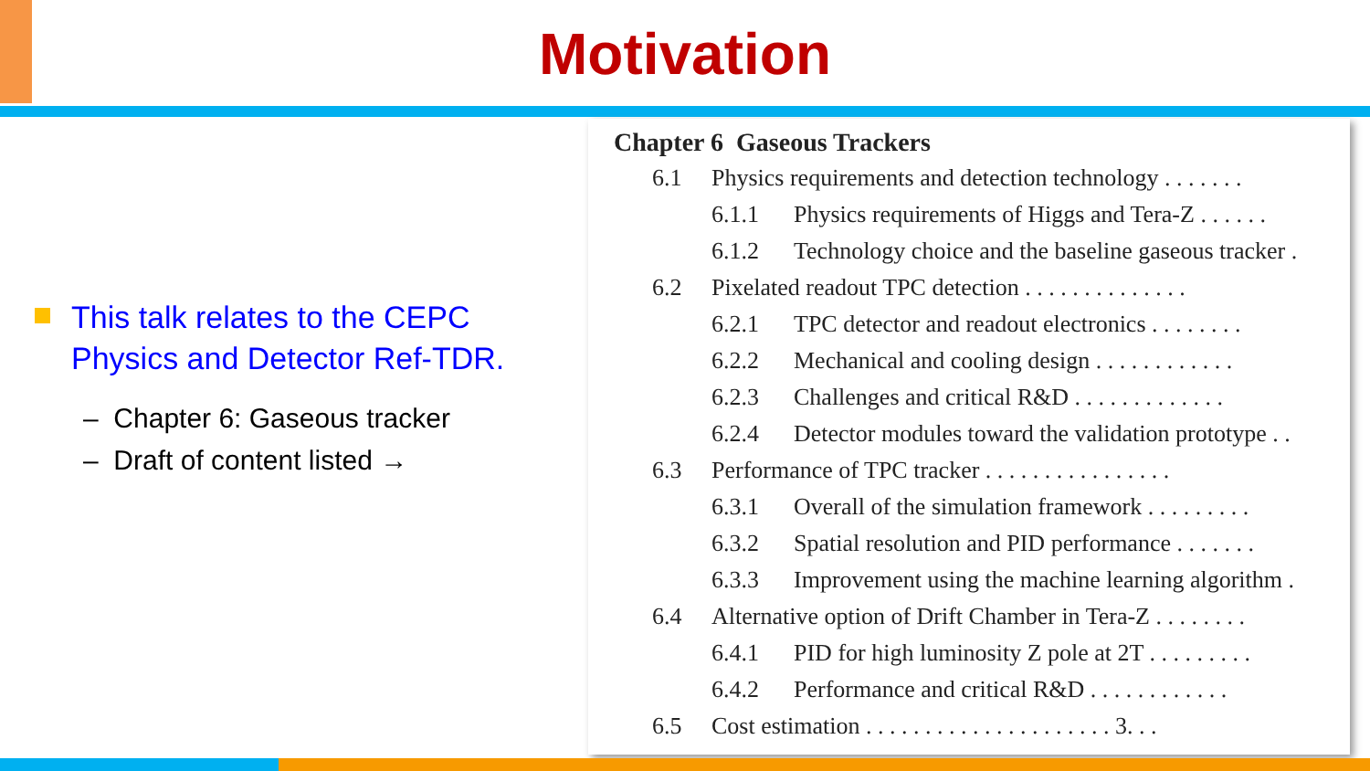Motivation
This talk relates to the CEPC Physics and Detector Ref-TDR.
– Chapter 6: Gaseous tracker
– Draft of content listed →
Chapter 6 Gaseous Trackers
6.1 Physics requirements and detection technology . . . . . . .
6.1.1 Physics requirements of Higgs and Tera-Z . . . . . .
6.1.2 Technology choice and the baseline gaseous tracker .
6.2 Pixelated readout TPC detection . . . . . . . . . . . . . .
6.2.1 TPC detector and readout electronics . . . . . . . .
6.2.2 Mechanical and cooling design . . . . . . . . . . . .
6.2.3 Challenges and critical R&D . . . . . . . . . . . . .
6.2.4 Detector modules toward the validation prototype . .
6.3 Performance of TPC tracker . . . . . . . . . . . . . . . .
6.3.1 Overall of the simulation framework . . . . . . . . .
6.3.2 Spatial resolution and PID performance . . . . . . .
6.3.3 Improvement using the machine learning algorithm .
6.4 Alternative option of Drift Chamber in Tera-Z . . . . . . . .
6.4.1 PID for high luminosity Z pole at 2T . . . . . . . . .
6.4.2 Performance and critical R&D . . . . . . . . . . . .
6.5 Cost estimation . . . . . . . . . . . . . . . . . . . . . 3. . .